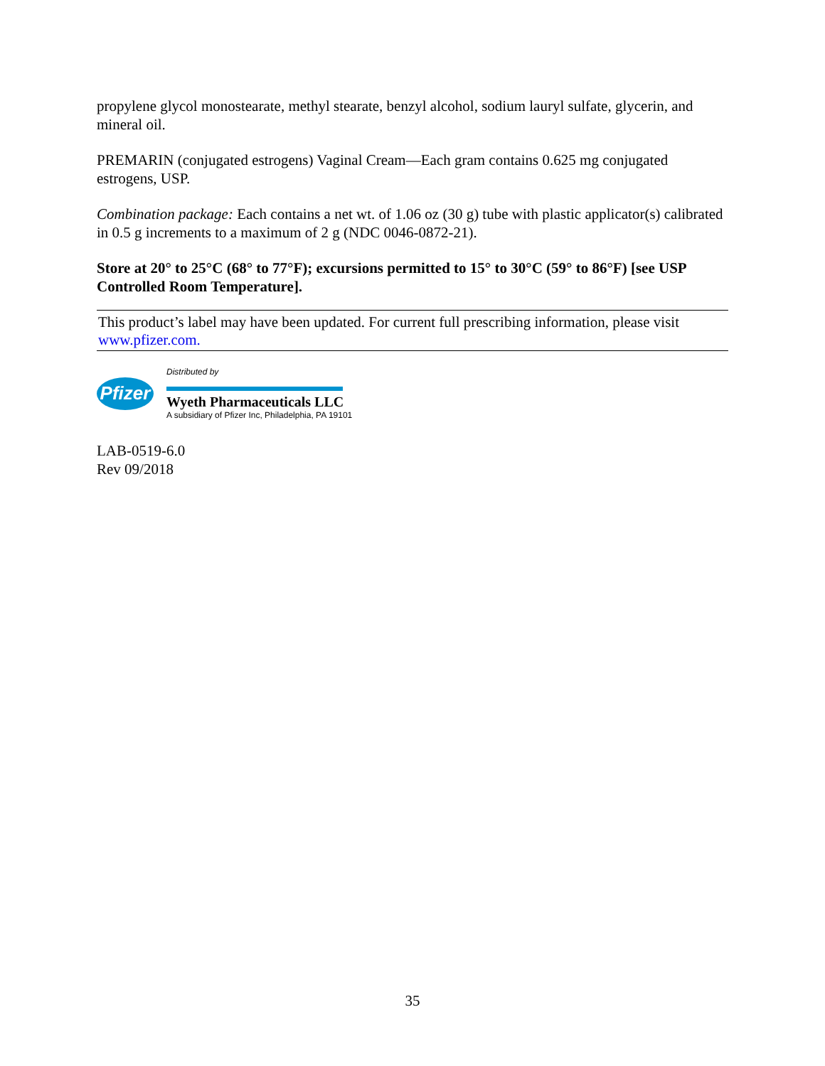propylene glycol monostearate, methyl stearate, benzyl alcohol, sodium lauryl sulfate, glycerin, and mineral oil.
PREMARIN (conjugated estrogens) Vaginal Cream—Each gram contains 0.625 mg conjugated estrogens, USP.
Combination package: Each contains a net wt. of 1.06 oz (30 g) tube with plastic applicator(s) calibrated in 0.5 g increments to a maximum of 2 g (NDC 0046-0872-21).
Store at 20° to 25°C (68° to 77°F); excursions permitted to 15° to 30°C (59° to 86°F) [see USP Controlled Room Temperature].
This product’s label may have been updated. For current full prescribing information, please visit www.pfizer.com.
Pfizer
Distributed by
Wyeth Pharmaceuticals LLC
A subsidiary of Pfizer Inc, Philadelphia, PA 19101
LAB-0519-6.0
Rev 09/2018
35